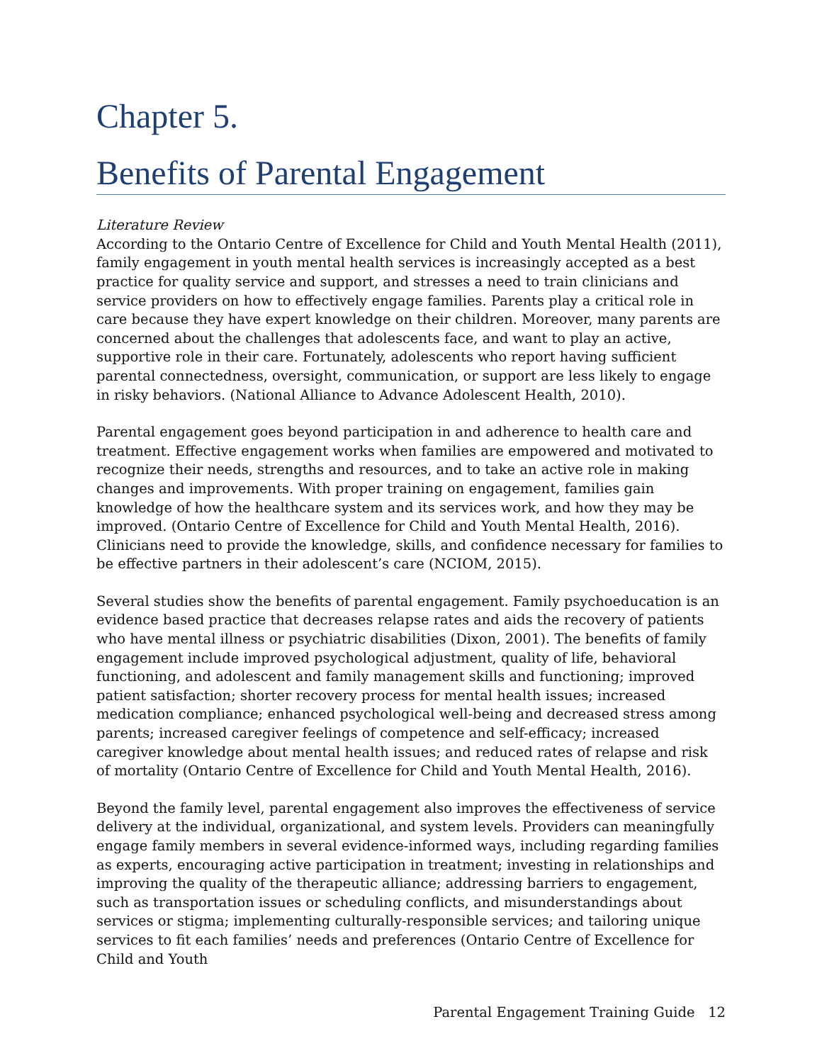Chapter 5.
Benefits of Parental Engagement
Literature Review
According to the Ontario Centre of Excellence for Child and Youth Mental Health (2011), family engagement in youth mental health services is increasingly accepted as a best practice for quality service and support, and stresses a need to train clinicians and service providers on how to effectively engage families. Parents play a critical role in care because they have expert knowledge on their children. Moreover, many parents are concerned about the challenges that adolescents face, and want to play an active, supportive role in their care. Fortunately, adolescents who report having sufficient parental connectedness, oversight, communication, or support are less likely to engage in risky behaviors. (National Alliance to Advance Adolescent Health, 2010).
Parental engagement goes beyond participation in and adherence to health care and treatment. Effective engagement works when families are empowered and motivated to recognize their needs, strengths and resources, and to take an active role in making changes and improvements. With proper training on engagement, families gain knowledge of how the healthcare system and its services work, and how they may be improved. (Ontario Centre of Excellence for Child and Youth Mental Health, 2016). Clinicians need to provide the knowledge, skills, and confidence necessary for families to be effective partners in their adolescent’s care (NCIOM, 2015).
Several studies show the benefits of parental engagement. Family psychoeducation is an evidence based practice that decreases relapse rates and aids the recovery of patients who have mental illness or psychiatric disabilities (Dixon, 2001). The benefits of family engagement include improved psychological adjustment, quality of life, behavioral functioning, and adolescent and family management skills and functioning; improved patient satisfaction; shorter recovery process for mental health issues; increased medication compliance; enhanced psychological well-being and decreased stress among parents; increased caregiver feelings of competence and self-efficacy; increased caregiver knowledge about mental health issues; and reduced rates of relapse and risk of mortality (Ontario Centre of Excellence for Child and Youth Mental Health, 2016).
Beyond the family level, parental engagement also improves the effectiveness of service delivery at the individual, organizational, and system levels. Providers can meaningfully engage family members in several evidence-informed ways, including regarding families as experts, encouraging active participation in treatment; investing in relationships and improving the quality of the therapeutic alliance; addressing barriers to engagement, such as transportation issues or scheduling conflicts, and misunderstandings about services or stigma; implementing culturally-responsible services; and tailoring unique services to fit each families’ needs and preferences (Ontario Centre of Excellence for Child and Youth
Parental Engagement Training Guide 12